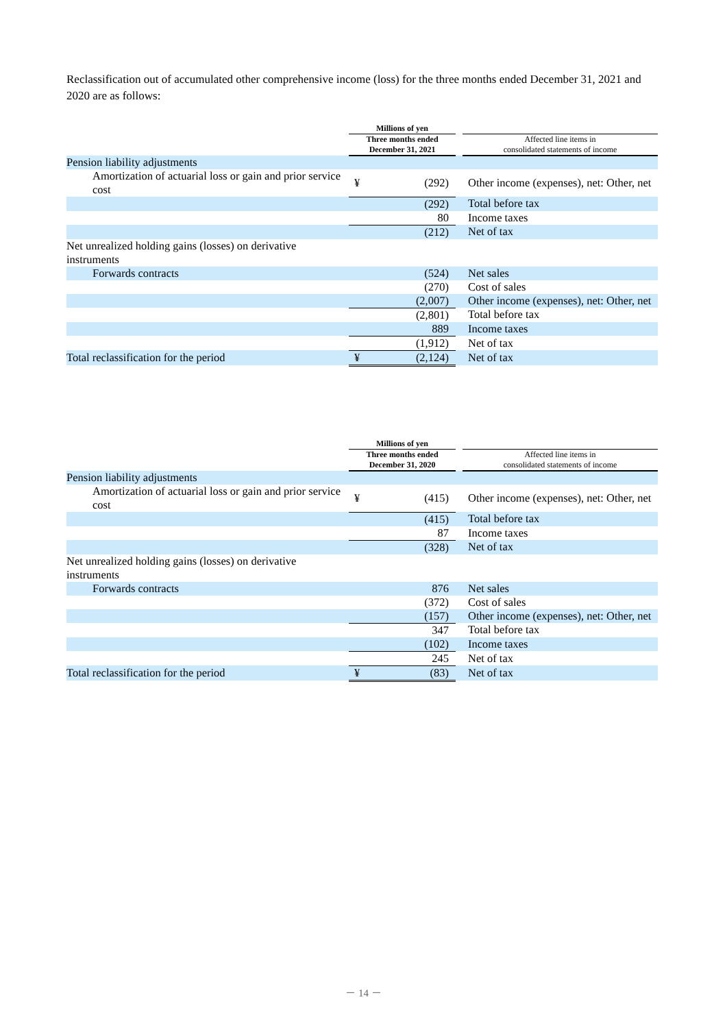Reclassification out of accumulated other comprehensive income (loss) for the three months ended December 31, 2021 and 2020 are as follows:
| | Millions of yen | | | |
| --- | --- | --- | --- | --- |
| | Three months ended December 31, 2021 | | | Affected line items in consolidated statements of income |
| Pension liability adjustments | | | | |
| Amortization of actuarial loss or gain and prior service cost | ¥ | (292) | | Other income (expenses), net: Other, net |
| | | (292) | | Total before tax |
| | | 80 | | Income taxes |
| | | (212) | | Net of tax |
| Net unrealized holding gains (losses) on derivative instruments | | | | |
| Forwards contracts | | (524) | | Net sales |
| | | (270) | | Cost of sales |
| | | (2,007) | | Other income (expenses), net: Other, net |
| | | (2,801) | | Total before tax |
| | | 889 | | Income taxes |
| | | (1,912) | | Net of tax |
| Total reclassification for the period | ¥ | (2,124) | | Net of tax |
| | Millions of yen | | | |
| --- | --- | --- | --- | --- |
| | Three months ended December 31, 2020 | | | Affected line items in consolidated statements of income |
| Pension liability adjustments | | | | |
| Amortization of actuarial loss or gain and prior service cost | ¥ | (415) | | Other income (expenses), net: Other, net |
| | | (415) | | Total before tax |
| | | 87 | | Income taxes |
| | | (328) | | Net of tax |
| Net unrealized holding gains (losses) on derivative instruments | | | | |
| Forwards contracts | | 876 | | Net sales |
| | | (372) | | Cost of sales |
| | | (157) | | Other income (expenses), net: Other, net |
| | | 347 | | Total before tax |
| | | (102) | | Income taxes |
| | | 245 | | Net of tax |
| Total reclassification for the period | ¥ | (83) | | Net of tax |
－ 14 －